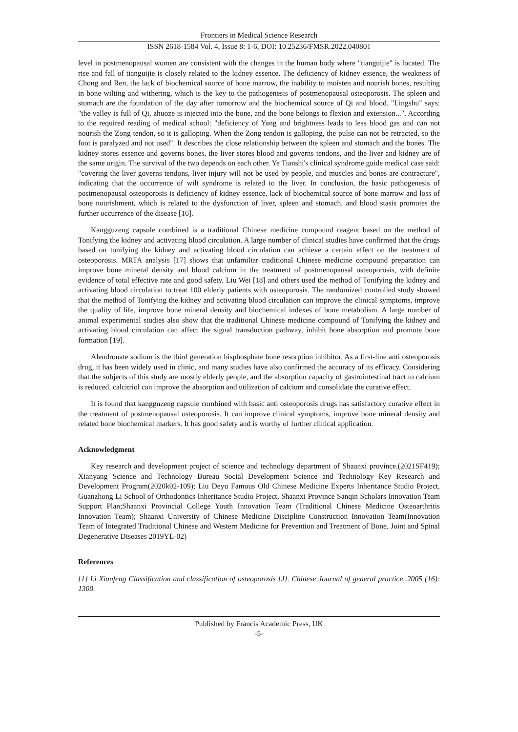Frontiers in Medical Science Research
ISSN 2618-1584 Vol. 4, Issue 8: 1-6, DOI: 10.25236/FMSR.2022.040801
level in postmenopausal women are consistent with the changes in the human body where "tianguijie" is located. The rise and fall of tianguijie is closely related to the kidney essence. The deficiency of kidney essence, the weakness of Chong and Ren, the lack of biochemical source of bone marrow, the inability to moisten and nourish bones, resulting in bone wilting and withering, which is the key to the pathogenesis of postmenopausal osteoporosis. The spleen and stomach are the foundation of the day after tomorrow and the biochemical source of Qi and blood. "Lingshu" says: "the valley is full of Qi, zhuoze is injected into the bone, and the bone belongs to flexion and extension...", According to the required reading of medical school: "deficiency of Yang and brightness leads to less blood gas and can not nourish the Zong tendon, so it is galloping. When the Zong tendon is galloping, the pulse can not be retracted, so the foot is paralyzed and not used". It describes the close relationship between the spleen and stomach and the bones. The kidney stores essence and governs bones, the liver stores blood and governs tendons, and the liver and kidney are of the same origin. The survival of the two depends on each other. Ye Tianshi's clinical syndrome guide medical case said: "covering the liver governs tendons, liver injury will not be used by people, and muscles and bones are contracture", indicating that the occurrence of wilt syndrome is related to the liver. In conclusion, the basic pathogenesis of postmenopausal osteoporosis is deficiency of kidney essence, lack of biochemical source of bone marrow and loss of bone nourishment, which is related to the dysfunction of liver, spleen and stomach, and blood stasis promotes the further occurrence of the disease [16].
Kangguzeng capsule combined is a traditional Chinese medicine compound reagent based on the method of Tonifying the kidney and activating blood circulation. A large number of clinical studies have confirmed that the drugs based on tonifying the kidney and activating blood circulation can achieve a certain effect on the treatment of osteoporosis. MRTA analysis [17] shows that unfamiliar traditional Chinese medicine compound preparation can improve bone mineral density and blood calcium in the treatment of postmenopausal osteoporosis, with definite evidence of total effective rate and good safety. Liu Wei [18] and others used the method of Tonifying the kidney and activating blood circulation to treat 100 elderly patients with osteoporosis. The randomized controlled study showed that the method of Tonifying the kidney and activating blood circulation can improve the clinical symptoms, improve the quality of life, improve bone mineral density and biochemical indexes of bone metabolism. A large number of animal experimental studies also show that the traditional Chinese medicine compound of Tonifying the kidney and activating blood circulation can affect the signal transduction pathway, inhibit bone absorption and promote bone formation [19].
Alendronate sodium is the third generation bisphosphate bone resorption inhibitor. As a first-line anti osteoporosis drug, it has been widely used in clinic, and many studies have also confirmed the accuracy of its efficacy. Considering that the subjects of this study are mostly elderly people, and the absorption capacity of gastrointestinal tract to calcium is reduced, calcitriol can improve the absorption and utilization of calcium and consolidate the curative effect.
It is found that kangguzeng capsule combined with basic anti osteoporosis drugs has satisfactory curative effect in the treatment of postmenopausal osteoporosis. It can improve clinical symptoms, improve bone mineral density and related bone biochemical markers. It has good safety and is worthy of further clinical application.
Acknowledgment
Key research and development project of science and technology department of Shaanxi province.(2021SF419); Xianyang Science and Technology Bureau Social Development Science and Technology Key Research and Development Program(2020k02-109); Liu Deyu Famous Old Chinese Medicine Experts Inheritance Studio Project, Guanzhong Li School of Orthodontics Inheritance Studio Project, Shaanxi Province Sanqin Scholars Innovation Team Support Plan;Shaanxi Provincial College Youth Innovation Team (Traditional Chinese Medicine Osteoarthritis Innovation Team); Shaanxi University of Chinese Medicine Discipline Construction Innovation Team(Innovation Team of Integrated Traditional Chinese and Western Medicine for Prevention and Treatment of Bone, Joint and Spinal Degenerative Diseases 2019YL-02)
References
[1] Li Xianfeng Classification and classification of osteoporosis [J]. Chinese Journal of general practice, 2005 (16): 1300.
Published by Francis Academic Press, UK
-5-